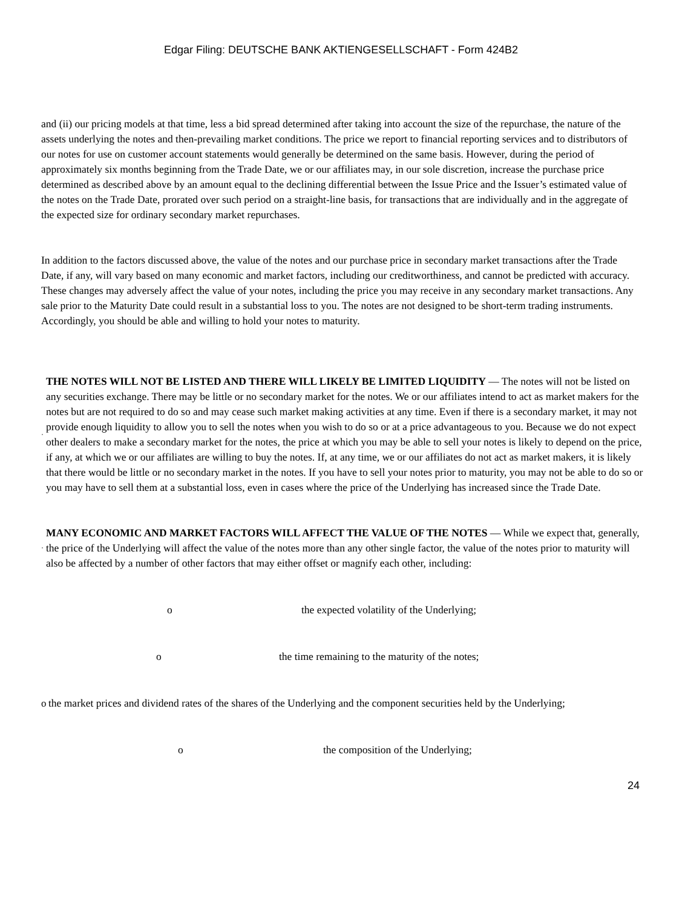Edgar Filing: DEUTSCHE BANK AKTIENGESELLSCHAFT - Form 424B2
and (ii) our pricing models at that time, less a bid spread determined after taking into account the size of the repurchase, the nature of the assets underlying the notes and then-prevailing market conditions. The price we report to financial reporting services and to distributors of our notes for use on customer account statements would generally be determined on the same basis. However, during the period of approximately six months beginning from the Trade Date, we or our affiliates may, in our sole discretion, increase the purchase price determined as described above by an amount equal to the declining differential between the Issue Price and the Issuer’s estimated value of the notes on the Trade Date, prorated over such period on a straight-line basis, for transactions that are individually and in the aggregate of the expected size for ordinary secondary market repurchases.
In addition to the factors discussed above, the value of the notes and our purchase price in secondary market transactions after the Trade Date, if any, will vary based on many economic and market factors, including our creditworthiness, and cannot be predicted with accuracy. These changes may adversely affect the value of your notes, including the price you may receive in any secondary market transactions. Any sale prior to the Maturity Date could result in a substantial loss to you. The notes are not designed to be short-term trading instruments. Accordingly, you should be able and willing to hold your notes to maturity.
· THE NOTES WILL NOT BE LISTED AND THERE WILL LIKELY BE LIMITED LIQUIDITY — The notes will not be listed on any securities exchange. There may be little or no secondary market for the notes. We or our affiliates intend to act as market makers for the notes but are not required to do so and may cease such market making activities at any time. Even if there is a secondary market, it may not provide enough liquidity to allow you to sell the notes when you wish to do so or at a price advantageous to you. Because we do not expect other dealers to make a secondary market for the notes, the price at which you may be able to sell your notes is likely to depend on the price, if any, at which we or our affiliates are willing to buy the notes. If, at any time, we or our affiliates do not act as market makers, it is likely that there would be little or no secondary market in the notes. If you have to sell your notes prior to maturity, you may not be able to do so or you may have to sell them at a substantial loss, even in cases where the price of the Underlying has increased since the Trade Date.
· MANY ECONOMIC AND MARKET FACTORS WILL AFFECT THE VALUE OF THE NOTES — While we expect that, generally, the price of the Underlying will affect the value of the notes more than any other single factor, the value of the notes prior to maturity will also be affected by a number of other factors that may either offset or magnify each other, including:
o the expected volatility of the Underlying;
o the time remaining to the maturity of the notes;
othe market prices and dividend rates of the shares of the Underlying and the component securities held by the Underlying;
o the composition of the Underlying;
24